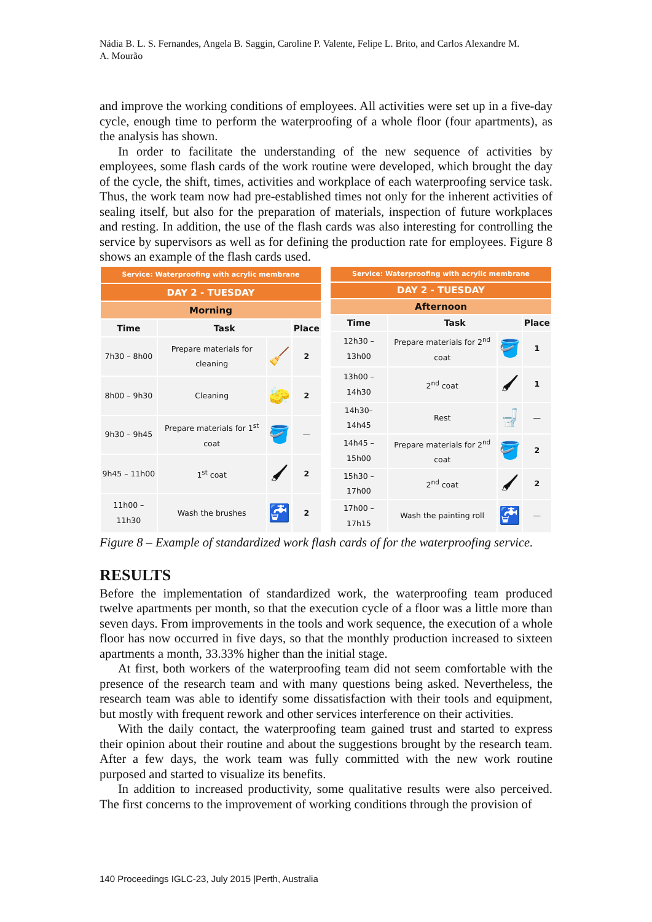Nádia B. L. S. Fernandes, Angela B. Saggin, Caroline P. Valente, Felipe L. Brito, and Carlos Alexandre M. A. Mourão
and improve the working conditions of employees. All activities were set up in a five-day cycle, enough time to perform the waterproofing of a whole floor (four apartments), as the analysis has shown.
In order to facilitate the understanding of the new sequence of activities by employees, some flash cards of the work routine were developed, which brought the day of the cycle, the shift, times, activities and workplace of each waterproofing service task. Thus, the work team now had pre-established times not only for the inherent activities of sealing itself, but also for the preparation of materials, inspection of future workplaces and resting. In addition, the use of the flash cards was also interesting for controlling the service by supervisors as well as for defining the production rate for employees. Figure 8 shows an example of the flash cards used.
| Service: Waterproofing with acrylic membrane | | | |
| DAY 2 - TUESDAY | | | |
| Morning | | | |
| Time | Task | | Place |
| 7h30 – 8h00 | Prepare materials for cleaning | 🧹 | 2 |
| 8h00 – 9h30 | Cleaning | 🧽 | 2 |
| 9h30 – 9h45 | Prepare materials for 1<sup>st</sup> coat | 🪣 | — |
| 9h45 – 11h00 | 1<sup>st</sup> coat | 🖌 | 2 |
| 11h00 – 11h30 | Wash the brushes | 🚰 | 2 |
| Service: Waterproofing with acrylic membrane | | | |
| DAY 2 - TUESDAY | | | |
| Afternoon | | | |
| Time | Task | | Place |
| 12h30 – 13h00 | Prepare materials for 2<sup>nd</sup> coat | 🪣 | 1 |
| 13h00 – 14h30 | 2<sup>nd</sup> coat | 🖌 | 1 |
| 14h30– 14h45 | Rest | 🚽 | — |
| 14h45 – 15h00 | Prepare materials for 2<sup>nd</sup> coat | 🪣 | 2 |
| 15h30 – 17h00 | 2<sup>nd</sup> coat | 🖌 | 2 |
| 17h00 – 17h15 | Wash the painting roll | 🚰 | — |
Figure 8 – Example of standardized work flash cards of for the waterproofing service.
RESULTS
Before the implementation of standardized work, the waterproofing team produced twelve apartments per month, so that the execution cycle of a floor was a little more than seven days. From improvements in the tools and work sequence, the execution of a whole floor has now occurred in five days, so that the monthly production increased to sixteen apartments a month, 33.33% higher than the initial stage.
At first, both workers of the waterproofing team did not seem comfortable with the presence of the research team and with many questions being asked. Nevertheless, the research team was able to identify some dissatisfaction with their tools and equipment, but mostly with frequent rework and other services interference on their activities.
With the daily contact, the waterproofing team gained trust and started to express their opinion about their routine and about the suggestions brought by the research team. After a few days, the work team was fully committed with the new work routine purposed and started to visualize its benefits.
In addition to increased productivity, some qualitative results were also perceived. The first concerns to the improvement of working conditions through the provision of
140 Proceedings IGLC-23, July 2015 |Perth, Australia